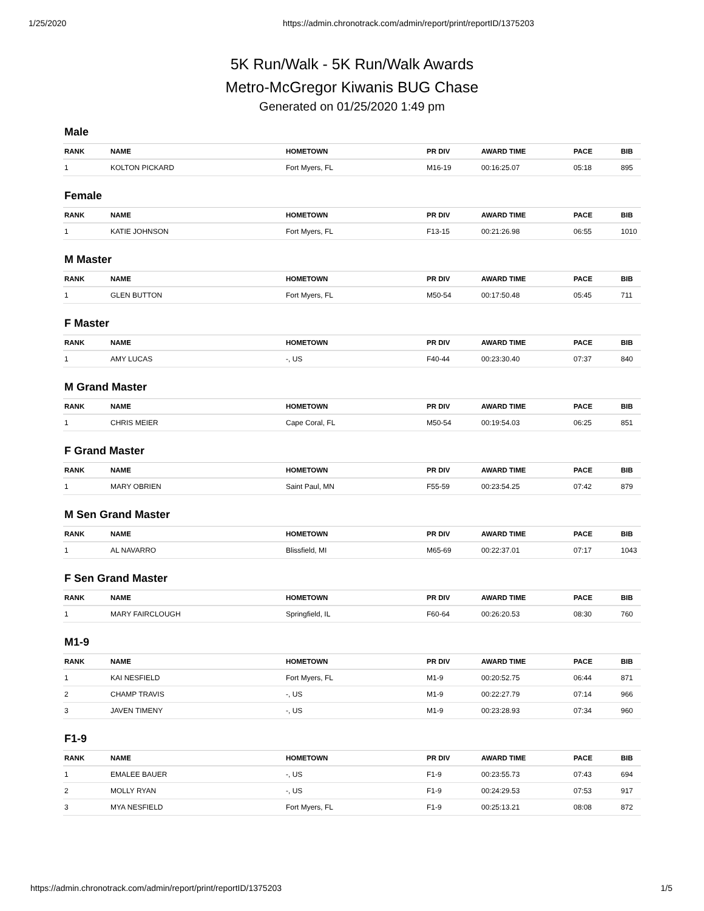1/25/2020 https://admin.chronotrack.com/admin/report/print/reportID/1375203
5K Run/Walk - 5K Run/Walk Awards
Metro-McGregor Kiwanis BUG Chase
Generated on 01/25/2020 1:49 pm
Male
| RANK | NAME | HOMETOWN | PR DIV | AWARD TIME | PACE | BIB |
| --- | --- | --- | --- | --- | --- | --- |
| 1 | KOLTON PICKARD | Fort Myers, FL | M16-19 | 00:16:25.07 | 05:18 | 895 |
Female
| RANK | NAME | HOMETOWN | PR DIV | AWARD TIME | PACE | BIB |
| --- | --- | --- | --- | --- | --- | --- |
| 1 | KATIE JOHNSON | Fort Myers, FL | F13-15 | 00:21:26.98 | 06:55 | 1010 |
M Master
| RANK | NAME | HOMETOWN | PR DIV | AWARD TIME | PACE | BIB |
| --- | --- | --- | --- | --- | --- | --- |
| 1 | GLEN BUTTON | Fort Myers, FL | M50-54 | 00:17:50.48 | 05:45 | 711 |
F Master
| RANK | NAME | HOMETOWN | PR DIV | AWARD TIME | PACE | BIB |
| --- | --- | --- | --- | --- | --- | --- |
| 1 | AMY LUCAS | -, US | F40-44 | 00:23:30.40 | 07:37 | 840 |
M Grand Master
| RANK | NAME | HOMETOWN | PR DIV | AWARD TIME | PACE | BIB |
| --- | --- | --- | --- | --- | --- | --- |
| 1 | CHRIS MEIER | Cape Coral, FL | M50-54 | 00:19:54.03 | 06:25 | 851 |
F Grand Master
| RANK | NAME | HOMETOWN | PR DIV | AWARD TIME | PACE | BIB |
| --- | --- | --- | --- | --- | --- | --- |
| 1 | MARY OBRIEN | Saint Paul, MN | F55-59 | 00:23:54.25 | 07:42 | 879 |
M Sen Grand Master
| RANK | NAME | HOMETOWN | PR DIV | AWARD TIME | PACE | BIB |
| --- | --- | --- | --- | --- | --- | --- |
| 1 | AL NAVARRO | Blissfield, MI | M65-69 | 00:22:37.01 | 07:17 | 1043 |
F Sen Grand Master
| RANK | NAME | HOMETOWN | PR DIV | AWARD TIME | PACE | BIB |
| --- | --- | --- | --- | --- | --- | --- |
| 1 | MARY FAIRCLOUGH | Springfield, IL | F60-64 | 00:26:20.53 | 08:30 | 760 |
M1-9
| RANK | NAME | HOMETOWN | PR DIV | AWARD TIME | PACE | BIB |
| --- | --- | --- | --- | --- | --- | --- |
| 1 | KAI NESFIELD | Fort Myers, FL | M1-9 | 00:20:52.75 | 06:44 | 871 |
| 2 | CHAMP TRAVIS | -, US | M1-9 | 00:22:27.79 | 07:14 | 966 |
| 3 | JAVEN TIMENY | -, US | M1-9 | 00:23:28.93 | 07:34 | 960 |
F1-9
| RANK | NAME | HOMETOWN | PR DIV | AWARD TIME | PACE | BIB |
| --- | --- | --- | --- | --- | --- | --- |
| 1 | EMALEE BAUER | -, US | F1-9 | 00:23:55.73 | 07:43 | 694 |
| 2 | MOLLY RYAN | -, US | F1-9 | 00:24:29.53 | 07:53 | 917 |
| 3 | MYA NESFIELD | Fort Myers, FL | F1-9 | 00:25:13.21 | 08:08 | 872 |
https://admin.chronotrack.com/admin/report/print/reportID/1375203 1/5